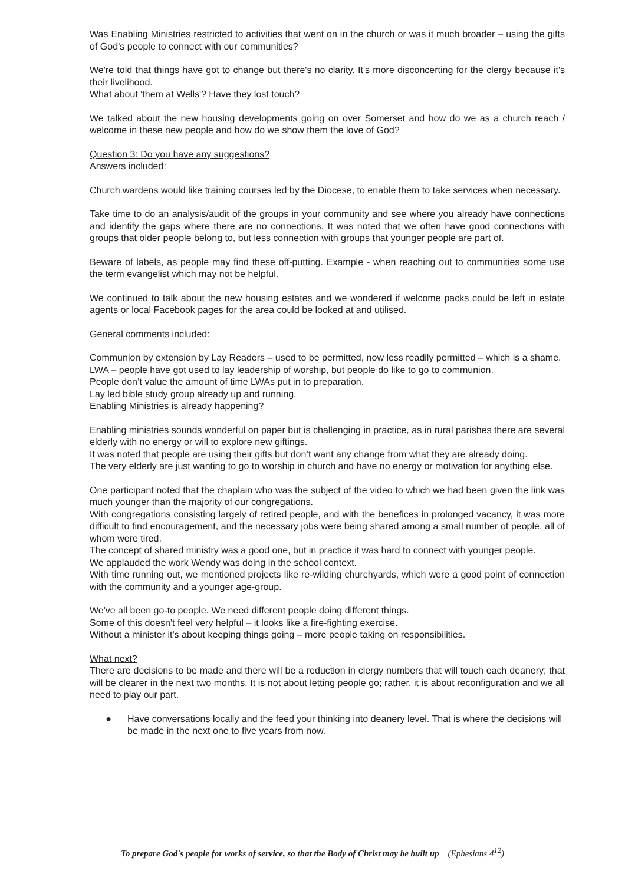Was Enabling Ministries restricted to activities that went on in the church or was it much broader – using the gifts of God’s people to connect with our communities?
We're told that things have got to change but there's no clarity. It's more disconcerting for the clergy because it's their livelihood.
What about 'them at Wells'? Have they lost touch?
We talked about the new housing developments going on over Somerset and how do we as a church reach / welcome in these new people and how do we show them the love of God?
Question 3: Do you have any suggestions?
Answers included:
Church wardens would like training courses led by the Diocese, to enable them to take services when necessary.
Take time to do an analysis/audit of the groups in your community and see where you already have connections and identify the gaps where there are no connections. It was noted that we often have good connections with groups that older people belong to, but less connection with groups that younger people are part of.
Beware of labels, as people may find these off-putting. Example - when reaching out to communities some use the term evangelist which may not be helpful.
We continued to talk about the new housing estates and we wondered if welcome packs could be left in estate agents or local Facebook pages for the area could be looked at and utilised.
General comments included:
Communion by extension by Lay Readers – used to be permitted, now less readily permitted – which is a shame.
LWA – people have got used to lay leadership of worship, but people do like to go to communion.
People don’t value the amount of time LWAs put in to preparation.
Lay led bible study group already up and running.
Enabling Ministries is already happening?
Enabling ministries sounds wonderful on paper but is challenging in practice, as in rural parishes there are several elderly with no energy or will to explore new giftings.
It was noted that people are using their gifts but don’t want any change from what they are already doing.
The very elderly are just wanting to go to worship in church and have no energy or motivation for anything else.
One participant noted that the chaplain who was the subject of the video to which we had been given the link was much younger than the majority of our congregations.
With congregations consisting largely of retired people, and with the benefices in prolonged vacancy, it was more difficult to find encouragement, and the necessary jobs were being shared among a small number of people, all of whom were tired.
The concept of shared ministry was a good one, but in practice it was hard to connect with younger people.
We applauded the work Wendy was doing in the school context.
With time running out, we mentioned projects like re-wilding churchyards, which were a good point of connection with the community and a younger age-group.
We've all been go-to people. We need different people doing different things.
Some of this doesn't feel very helpful – it looks like a fire-fighting exercise.
Without a minister it's about keeping things going – more people taking on responsibilities.
What next?
There are decisions to be made and there will be a reduction in clergy numbers that will touch each deanery; that will be clearer in the next two months. It is not about letting people go; rather, it is about reconfiguration and we all need to play our part.
● Have conversations locally and the feed your thinking into deanery level. That is where the decisions will be made in the next one to five years from now.
To prepare God's people for works of service, so that the Body of Christ may be built up (Ephesians 4<sup>12</sup>)